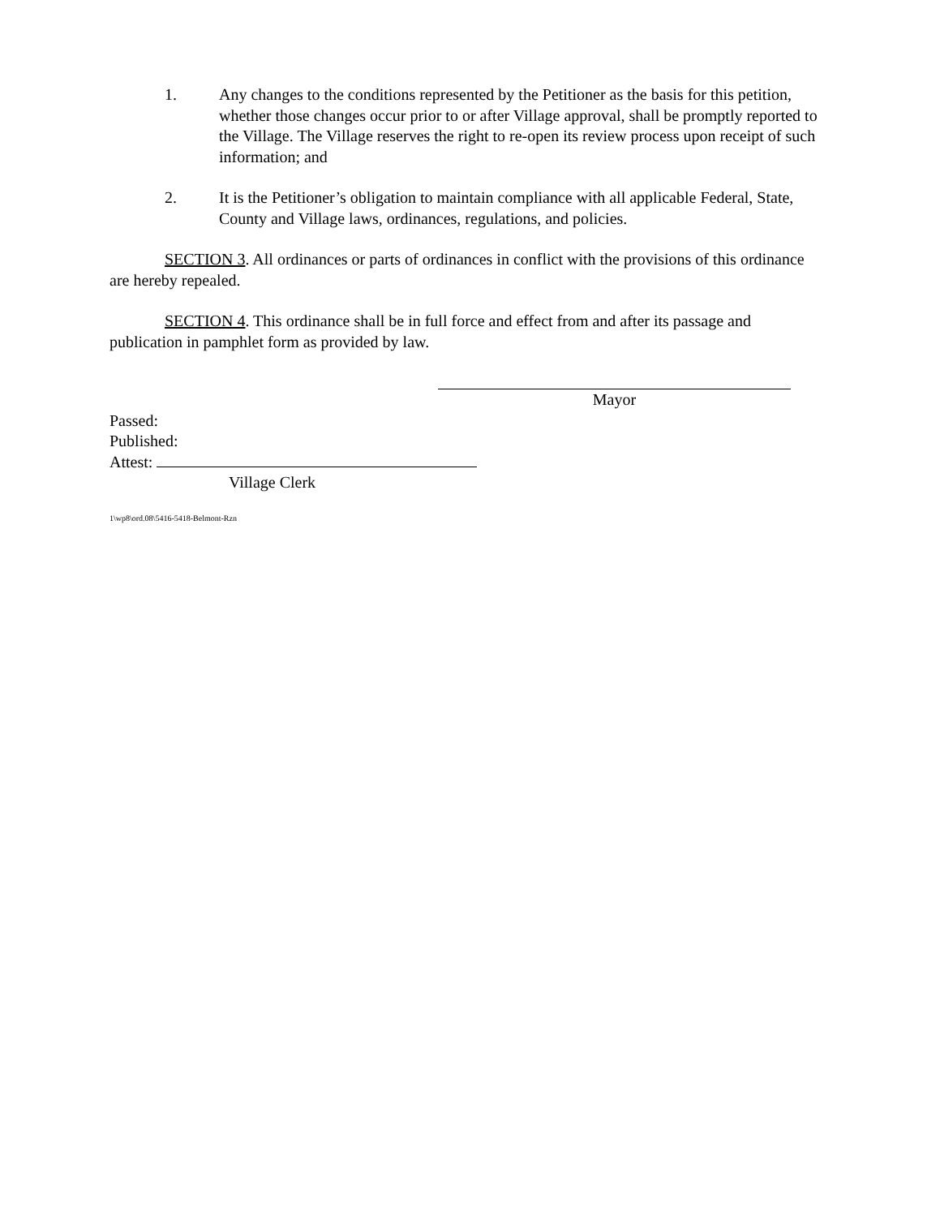1. Any changes to the conditions represented by the Petitioner as the basis for this petition, whether those changes occur prior to or after Village approval, shall be promptly reported to the Village. The Village reserves the right to re-open its review process upon receipt of such information; and
2. It is the Petitioner’s obligation to maintain compliance with all applicable Federal, State, County and Village laws, ordinances, regulations, and policies.
SECTION 3. All ordinances or parts of ordinances in conflict with the provisions of this ordinance are hereby repealed.
SECTION 4. This ordinance shall be in full force and effect from and after its passage and publication in pamphlet form as provided by law.
Mayor
Passed:
Published:
Attest:
Village Clerk
1\wp8\ord.08\5416-5418-Belmont-Rzn